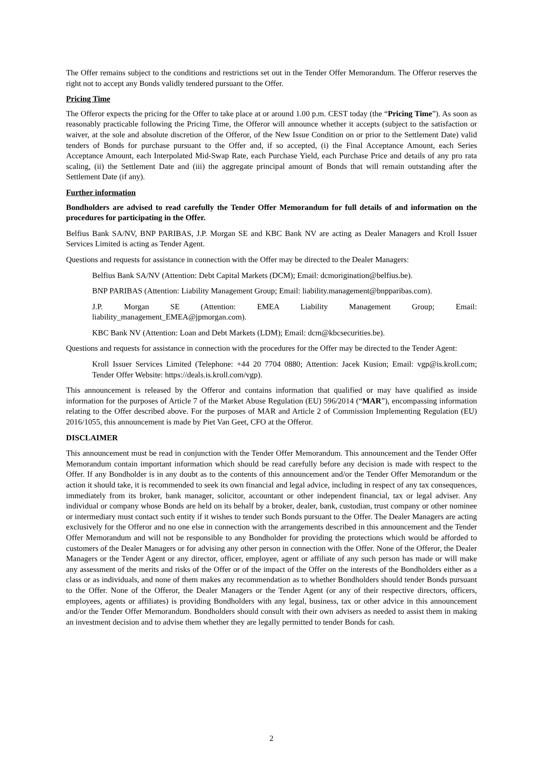The Offer remains subject to the conditions and restrictions set out in the Tender Offer Memorandum. The Offeror reserves the right not to accept any Bonds validly tendered pursuant to the Offer.
Pricing Time
The Offeror expects the pricing for the Offer to take place at or around 1.00 p.m. CEST today (the “Pricing Time”). As soon as reasonably practicable following the Pricing Time, the Offeror will announce whether it accepts (subject to the satisfaction or waiver, at the sole and absolute discretion of the Offeror, of the New Issue Condition on or prior to the Settlement Date) valid tenders of Bonds for purchase pursuant to the Offer and, if so accepted, (i) the Final Acceptance Amount, each Series Acceptance Amount, each Interpolated Mid-Swap Rate, each Purchase Yield, each Purchase Price and details of any pro rata scaling, (ii) the Settlement Date and (iii) the aggregate principal amount of Bonds that will remain outstanding after the Settlement Date (if any).
Further information
Bondholders are advised to read carefully the Tender Offer Memorandum for full details of and information on the procedures for participating in the Offer.
Belfius Bank SA/NV, BNP PARIBAS, J.P. Morgan SE and KBC Bank NV are acting as Dealer Managers and Kroll Issuer Services Limited is acting as Tender Agent.
Questions and requests for assistance in connection with the Offer may be directed to the Dealer Managers:
Belfius Bank SA/NV (Attention: Debt Capital Markets (DCM); Email: dcmorigination@belfius.be).
BNP PARIBAS (Attention: Liability Management Group; Email: liability.management@bnpparibas.com).
J.P. Morgan SE (Attention: EMEA Liability Management Group; Email: liability_management_EMEA@jpmorgan.com).
KBC Bank NV (Attention: Loan and Debt Markets (LDM); Email: dcm@kbcsecurities.be).
Questions and requests for assistance in connection with the procedures for the Offer may be directed to the Tender Agent:
Kroll Issuer Services Limited (Telephone: +44 20 7704 0880; Attention: Jacek Kusion; Email: vgp@is.kroll.com; Tender Offer Website: https://deals.is.kroll.com/vgp).
This announcement is released by the Offeror and contains information that qualified or may have qualified as inside information for the purposes of Article 7 of the Market Abuse Regulation (EU) 596/2014 (“MAR”), encompassing information relating to the Offer described above. For the purposes of MAR and Article 2 of Commission Implementing Regulation (EU) 2016/1055, this announcement is made by Piet Van Geet, CFO at the Offeror.
DISCLAIMER
This announcement must be read in conjunction with the Tender Offer Memorandum. This announcement and the Tender Offer Memorandum contain important information which should be read carefully before any decision is made with respect to the Offer. If any Bondholder is in any doubt as to the contents of this announcement and/or the Tender Offer Memorandum or the action it should take, it is recommended to seek its own financial and legal advice, including in respect of any tax consequences, immediately from its broker, bank manager, solicitor, accountant or other independent financial, tax or legal adviser. Any individual or company whose Bonds are held on its behalf by a broker, dealer, bank, custodian, trust company or other nominee or intermediary must contact such entity if it wishes to tender such Bonds pursuant to the Offer. The Dealer Managers are acting exclusively for the Offeror and no one else in connection with the arrangements described in this announcement and the Tender Offer Memorandum and will not be responsible to any Bondholder for providing the protections which would be afforded to customers of the Dealer Managers or for advising any other person in connection with the Offer. None of the Offeror, the Dealer Managers or the Tender Agent or any director, officer, employee, agent or affiliate of any such person has made or will make any assessment of the merits and risks of the Offer or of the impact of the Offer on the interests of the Bondholders either as a class or as individuals, and none of them makes any recommendation as to whether Bondholders should tender Bonds pursuant to the Offer. None of the Offeror, the Dealer Managers or the Tender Agent (or any of their respective directors, officers, employees, agents or affiliates) is providing Bondholders with any legal, business, tax or other advice in this announcement and/or the Tender Offer Memorandum. Bondholders should consult with their own advisers as needed to assist them in making an investment decision and to advise them whether they are legally permitted to tender Bonds for cash.
2